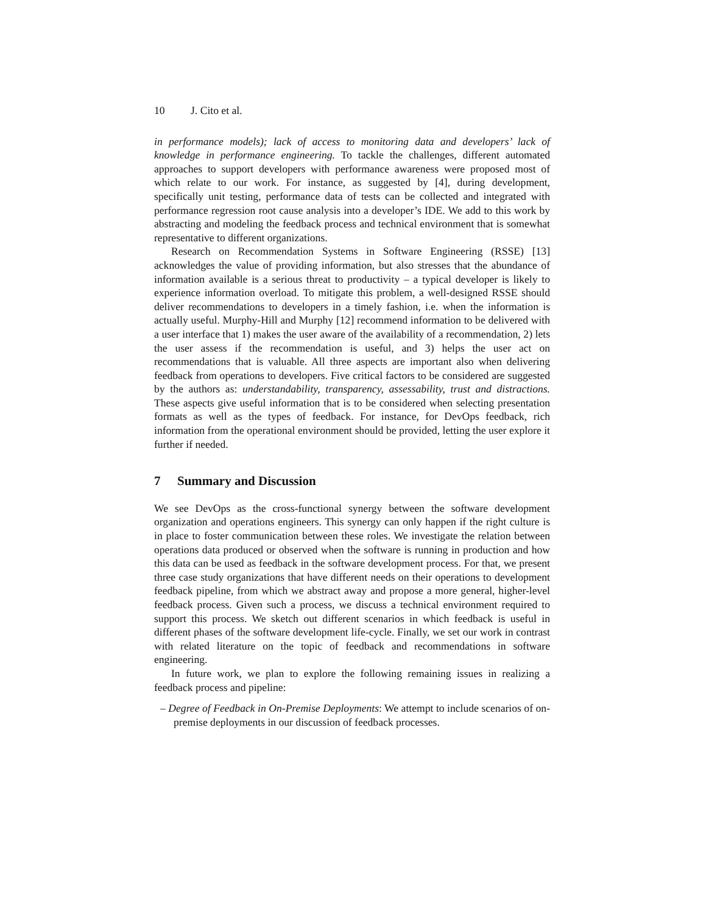10 J. Cito et al.
in performance models); lack of access to monitoring data and developers’ lack of knowledge in performance engineering. To tackle the challenges, different automated approaches to support developers with performance awareness were proposed most of which relate to our work. For instance, as suggested by [4], during development, specifically unit testing, performance data of tests can be collected and integrated with performance regression root cause analysis into a developer’s IDE. We add to this work by abstracting and modeling the feedback process and technical environment that is somewhat representative to different organizations.
Research on Recommendation Systems in Software Engineering (RSSE) [13] acknowledges the value of providing information, but also stresses that the abundance of information available is a serious threat to productivity – a typical developer is likely to experience information overload. To mitigate this problem, a well-designed RSSE should deliver recommendations to developers in a timely fashion, i.e. when the information is actually useful. Murphy-Hill and Murphy [12] recommend information to be delivered with a user interface that 1) makes the user aware of the availability of a recommendation, 2) lets the user assess if the recommendation is useful, and 3) helps the user act on recommendations that is valuable. All three aspects are important also when delivering feedback from operations to developers. Five critical factors to be considered are suggested by the authors as: understandability, transparency, assessability, trust and distractions. These aspects give useful information that is to be considered when selecting presentation formats as well as the types of feedback. For instance, for DevOps feedback, rich information from the operational environment should be provided, letting the user explore it further if needed.
7 Summary and Discussion
We see DevOps as the cross-functional synergy between the software development organization and operations engineers. This synergy can only happen if the right culture is in place to foster communication between these roles. We investigate the relation between operations data produced or observed when the software is running in production and how this data can be used as feedback in the software development process. For that, we present three case study organizations that have different needs on their operations to development feedback pipeline, from which we abstract away and propose a more general, higher-level feedback process. Given such a process, we discuss a technical environment required to support this process. We sketch out different scenarios in which feedback is useful in different phases of the software development life-cycle. Finally, we set our work in contrast with related literature on the topic of feedback and recommendations in software engineering.
In future work, we plan to explore the following remaining issues in realizing a feedback process and pipeline:
– Degree of Feedback in On-Premise Deployments: We attempt to include scenarios of on-premise deployments in our discussion of feedback processes.